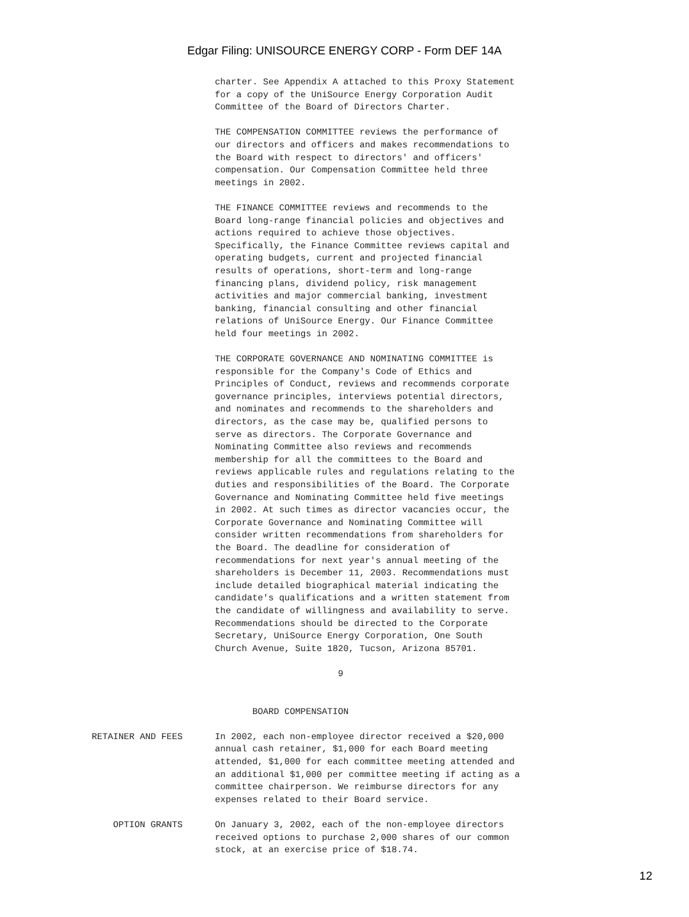Edgar Filing: UNISOURCE ENERGY CORP - Form DEF 14A
                       charter. See Appendix A attached to this Proxy Statement
                       for a copy of the UniSource Energy Corporation Audit
                       Committee of the Board of Directors Charter.

                       THE COMPENSATION COMMITTEE reviews the performance of
                       our directors and officers and makes recommendations to
                       the Board with respect to directors' and officers'
                       compensation. Our Compensation Committee held three
                       meetings in 2002.

                       THE FINANCE COMMITTEE reviews and recommends to the
                       Board long-range financial policies and objectives and
                       actions required to achieve those objectives.
                       Specifically, the Finance Committee reviews capital and
                       operating budgets, current and projected financial
                       results of operations, short-term and long-range
                       financing plans, dividend policy, risk management
                       activities and major commercial banking, investment
                       banking, financial consulting and other financial
                       relations of UniSource Energy. Our Finance Committee
                       held four meetings in 2002.

                       THE CORPORATE GOVERNANCE AND NOMINATING COMMITTEE is
                       responsible for the Company's Code of Ethics and
                       Principles of Conduct, reviews and recommends corporate
                       governance principles, interviews potential directors,
                       and nominates and recommends to the shareholders and
                       directors, as the case may be, qualified persons to
                       serve as directors. The Corporate Governance and
                       Nominating Committee also reviews and recommends
                       membership for all the committees to the Board and
                       reviews applicable rules and regulations relating to the
                       duties and responsibilities of the Board. The Corporate
                       Governance and Nominating Committee held five meetings
                       in 2002. At such times as director vacancies occur, the
                       Corporate Governance and Nominating Committee will
                       consider written recommendations from shareholders for
                       the Board. The deadline for consideration of
                       recommendations for next year's annual meeting of the
                       shareholders is December 11, 2003. Recommendations must
                       include detailed biographical material indicating the
                       candidate's qualifications and a written statement from
                       the candidate of willingness and availability to serve.
                       Recommendations should be directed to the Corporate
                       Secretary, UniSource Energy Corporation, One South
                       Church Avenue, Suite 1820, Tucson, Arizona 85701.

                                              9


                              BOARD COMPENSATION

RETAINER AND FEES      In 2002, each non-employee director received a $20,000
                       annual cash retainer, $1,000 for each Board meeting
                       attended, $1,000 for each committee meeting attended and
                       an additional $1,000 per committee meeting if acting as a
                       committee chairperson. We reimburse directors for any
                       expenses related to their Board service.

    OPTION GRANTS      On January 3, 2002, each of the non-employee directors
                       received options to purchase 2,000 shares of our common
                       stock, at an exercise price of $18.74.
12